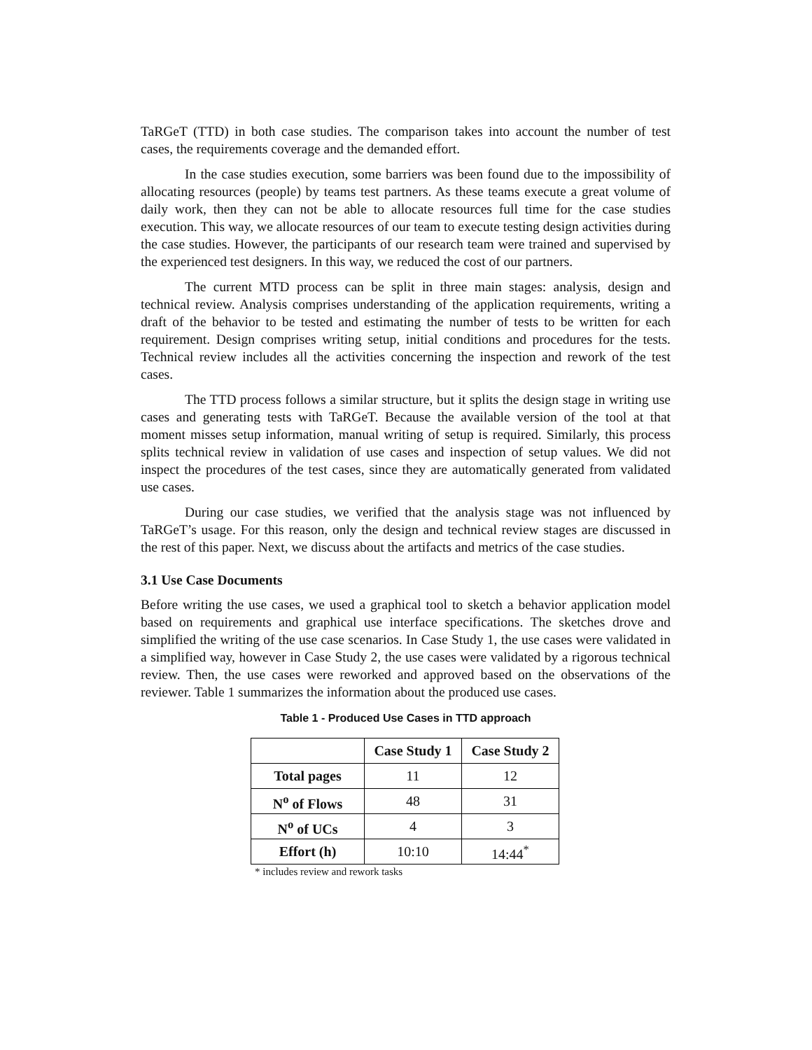TaRGeT (TTD) in both case studies. The comparison takes into account the number of test cases, the requirements coverage and the demanded effort.
In the case studies execution, some barriers was been found due to the impossibility of allocating resources (people) by teams test partners. As these teams execute a great volume of daily work, then they can not be able to allocate resources full time for the case studies execution. This way, we allocate resources of our team to execute testing design activities during the case studies. However, the participants of our research team were trained and supervised by the experienced test designers. In this way, we reduced the cost of our partners.
The current MTD process can be split in three main stages: analysis, design and technical review. Analysis comprises understanding of the application requirements, writing a draft of the behavior to be tested and estimating the number of tests to be written for each requirement. Design comprises writing setup, initial conditions and procedures for the tests. Technical review includes all the activities concerning the inspection and rework of the test cases.
The TTD process follows a similar structure, but it splits the design stage in writing use cases and generating tests with TaRGeT. Because the available version of the tool at that moment misses setup information, manual writing of setup is required. Similarly, this process splits technical review in validation of use cases and inspection of setup values. We did not inspect the procedures of the test cases, since they are automatically generated from validated use cases.
During our case studies, we verified that the analysis stage was not influenced by TaRGeT’s usage. For this reason, only the design and technical review stages are discussed in the rest of this paper. Next, we discuss about the artifacts and metrics of the case studies.
3.1 Use Case Documents
Before writing the use cases, we used a graphical tool to sketch a behavior application model based on requirements and graphical use interface specifications. The sketches drove and simplified the writing of the use case scenarios. In Case Study 1, the use cases were validated in a simplified way, however in Case Study 2, the use cases were validated by a rigorous technical review. Then, the use cases were reworked and approved based on the observations of the reviewer. Table 1 summarizes the information about the produced use cases.
Table 1 - Produced Use Cases in TTD approach
| | Case Study 1 | Case Study 2 |
| --- | --- | --- |
| Total pages | 11 | 12 |
| N<sup>o</sup> of Flows | 48 | 31 |
| N<sup>o</sup> of UCs | 4 | 3 |
| Effort (h) | 10:10 | 14:44<sup>*</sup> |
* includes review and rework tasks